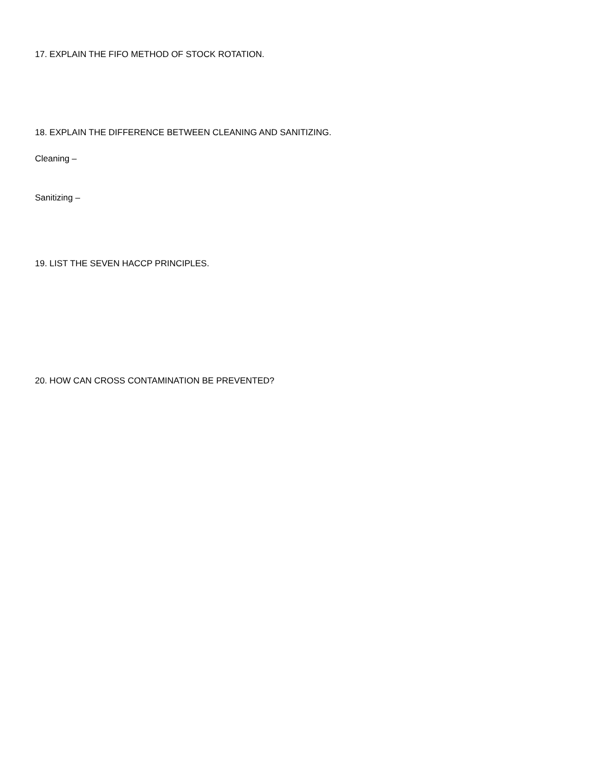17. EXPLAIN THE FIFO METHOD OF STOCK ROTATION.
18. EXPLAIN THE DIFFERENCE BETWEEN CLEANING AND SANITIZING.
Cleaning –
Sanitizing –
19. LIST THE SEVEN HACCP PRINCIPLES.
20. HOW CAN CROSS CONTAMINATION BE PREVENTED?